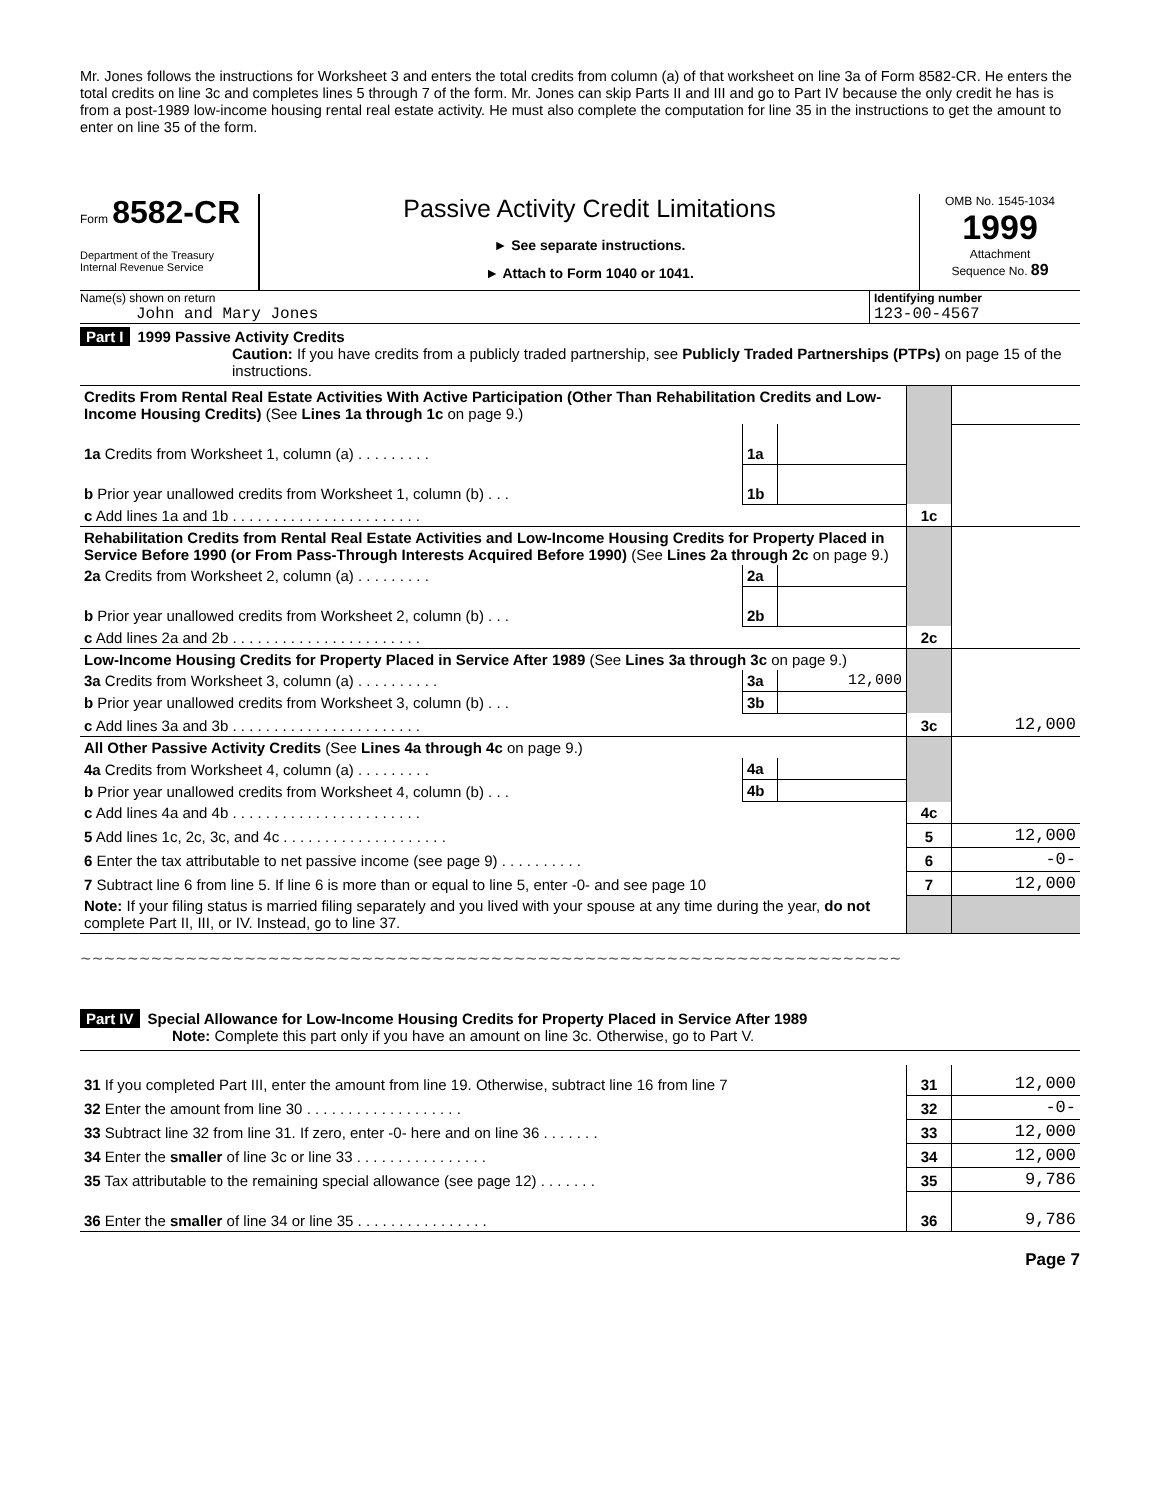Mr. Jones follows the instructions for Worksheet 3 and enters the total credits from column (a) of that worksheet on line 3a of Form 8582-CR. He enters the total credits on line 3c and completes lines 5 through 7 of the form. Mr. Jones can skip Parts II and III and go to Part IV because the only credit he has is from a post-1989 low-income housing rental real estate activity. He must also complete the computation for line 35 in the instructions to get the amount to enter on line 35 of the form.
Form 8582-CR
Department of the Treasury
Internal Revenue Service
Passive Activity Credit Limitations
► See separate instructions.
► Attach to Form 1040 or 1041.
OMB No. 1545-1034
1999
Attachment
Sequence No. 89
Name(s) shown on return
John and Mary Jones
Identifying number
123-00-4567
Part I 1999 Passive Activity Credits
Caution: If you have credits from a publicly traded partnership, see Publicly Traded Partnerships (PTPs) on page 15 of the instructions.
| Credits From Rental Real Estate Activities With Active Participation (Other Than Rehabilitation Credits and Low-Income Housing Credits) (See Lines 1a through 1c on page 9.) | | | | |
| 1a Credits from Worksheet 1, column (a) . . . . . . . . . | 1a | | | |
| b Prior year unallowed credits from Worksheet 1, column (b) . . . | 1b | | | |
| c Add lines 1a and 1b . . . . . . . . . . . . . . . . . . . . . . . | | | 1c | |
| Rehabilitation Credits from Rental Real Estate Activities and Low-Income Housing Credits for Property Placed in Service Before 1990 (or From Pass-Through Interests Acquired Before 1990) (See Lines 2a through 2c on page 9.) | | | | |
| 2a Credits from Worksheet 2, column (a) . . . . . . . . . | 2a | | | |
| b Prior year unallowed credits from Worksheet 2, column (b) . . . | 2b | | | |
| c Add lines 2a and 2b . . . . . . . . . . . . . . . . . . . . . . . | | | 2c | |
| Low-Income Housing Credits for Property Placed in Service After 1989 (See Lines 3a through 3c on page 9.) | | | | |
| 3a Credits from Worksheet 3, column (a) . . . . . . . . . . | 3a | 12,000 | | |
| b Prior year unallowed credits from Worksheet 3, column (b) . . . | 3b | | | |
| c Add lines 3a and 3b . . . . . . . . . . . . . . . . . . . . . . . | | | 3c | 12,000 |
| All Other Passive Activity Credits (See Lines 4a through 4c on page 9.) | | | | |
| 4a Credits from Worksheet 4, column (a) . . . . . . . . . | 4a | | | |
| b Prior year unallowed credits from Worksheet 4, column (b) . . . | 4b | | | |
| c Add lines 4a and 4b . . . . . . . . . . . . . . . . . . . . . . . | | | 4c | |
| 5 Add lines 1c, 2c, 3c, and 4c . . . . . . . . . . . . . . . . . . . . | | | 5 | 12,000 |
| 6 Enter the tax attributable to net passive income (see page 9) . . . . . . . . . . | | | 6 | -0- |
| 7 Subtract line 6 from line 5. If line 6 is more than or equal to line 5, enter -0- and see page 10 | | | 7 | 12,000 |
| Note: If your filing status is married filing separately and you lived with your spouse at any time during the year, do not complete Part II, III, or IV. Instead, go to line 37. | | | | |
∼∼∼∼∼∼∼∼∼∼∼∼∼∼∼∼∼∼∼∼∼∼∼∼∼∼∼∼∼∼∼∼∼∼∼∼∼∼∼∼∼∼∼∼∼∼∼∼∼∼∼∼∼∼∼∼∼∼∼∼∼∼∼∼∼∼∼∼∼∼
Part IV Special Allowance for Low-Income Housing Credits for Property Placed in Service After 1989
Note: Complete this part only if you have an amount on line 3c. Otherwise, go to Part V.
| 31 If you completed Part III, enter the amount from line 19. Otherwise, subtract line 16 from line 7 | 31 | 12,000 |
| 32 Enter the amount from line 30 . . . . . . . . . . . . . . . . . . . | 32 | -0- |
| 33 Subtract line 32 from line 31. If zero, enter -0- here and on line 36 . . . . . . . | 33 | 12,000 |
| 34 Enter the smaller of line 3c or line 33 . . . . . . . . . . . . . . . . | 34 | 12,000 |
| 35 Tax attributable to the remaining special allowance (see page 12) . . . . . . . | 35 | 9,786 |
| 36 Enter the smaller of line 34 or line 35 . . . . . . . . . . . . . . . . | 36 | 9,786 |
Page 7